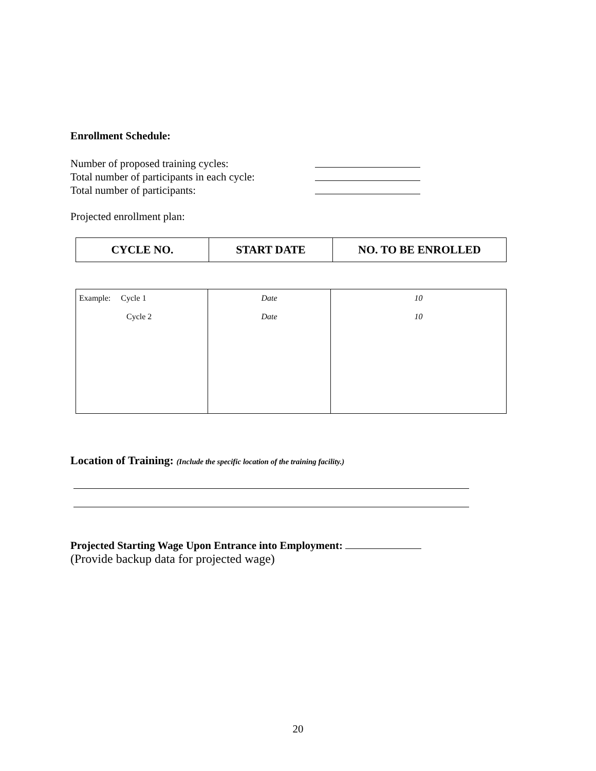Enrollment Schedule:
Number of proposed training cycles:
Total number of participants in each cycle:
Total number of participants:
Projected enrollment plan:
| CYCLE NO. | START DATE | NO. TO BE ENROLLED |
| --- | --- | --- |
| Example: Cycle 1 Cycle 2 | Date Date | 10 10 |
Location of Training: (Include the specific location of the training facility.)
Projected Starting Wage Upon Entrance into Employment:
(Provide backup data for projected wage)
20